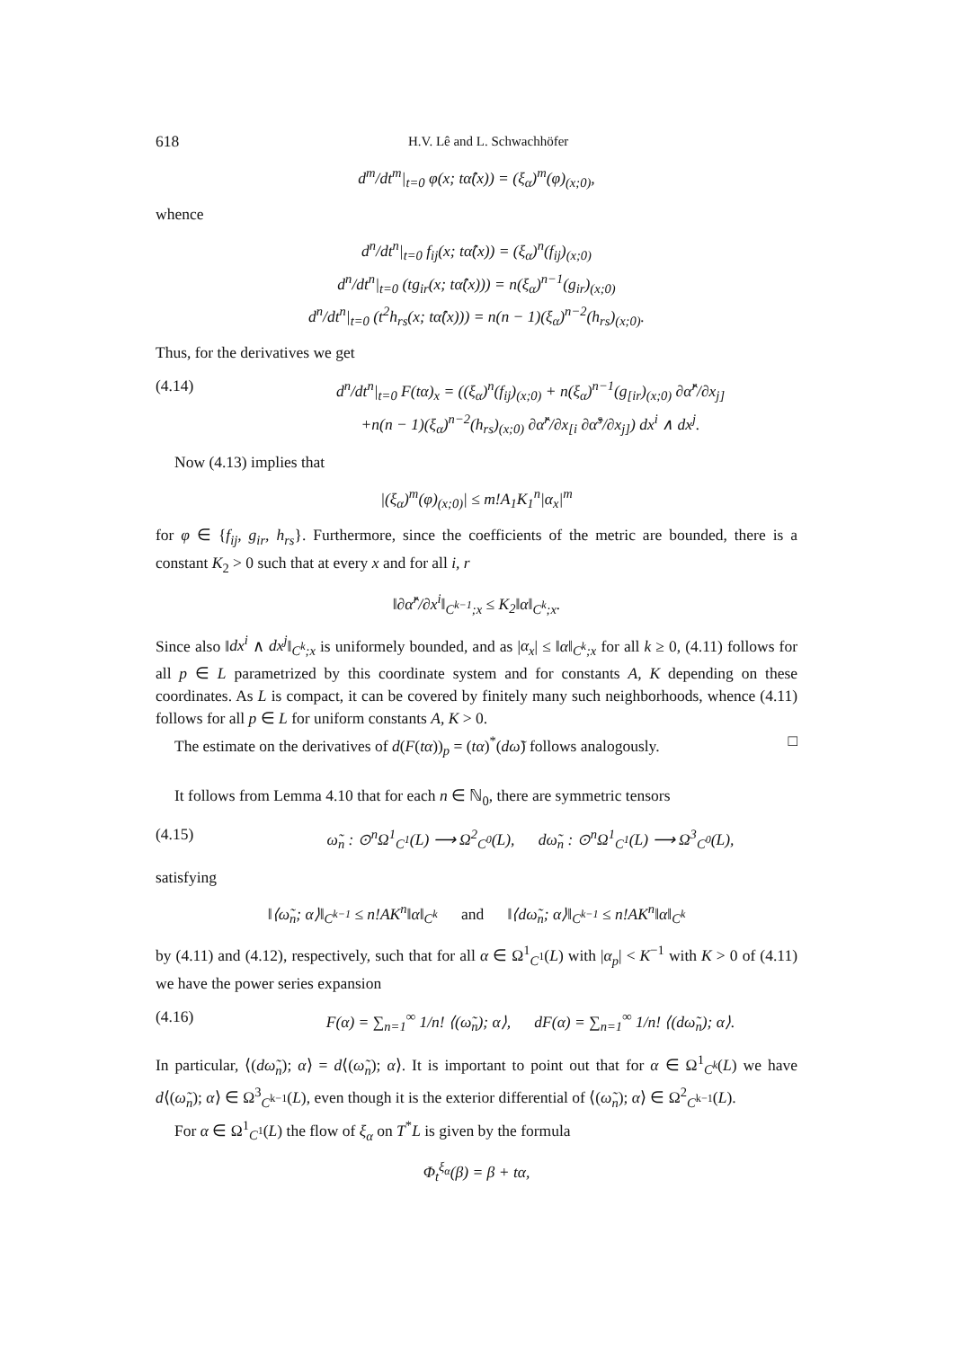618 H.V. Lê and L. Schwachhöfer
d<sup>m</sup>/dt<sup>m</sup>|<sub>t=0</sub> φ(x; tα̂(x)) = (ξ<sub>α</sub>)<sup>m</sup>(φ)<sub>(x;0)</sub>,
whence
d<sup>n</sup>/dt<sup>n</sup>|<sub>t=0</sub> f<sub>ij</sub>(x; tα̂(x)) = (ξ<sub>α</sub>)<sup>n</sup>(f<sub>ij</sub>)<sub>(x;0)</sub>
d<sup>n</sup>/dt<sup>n</sup>|<sub>t=0</sub> (tg<sub>ir</sub>(x; tα̂(x))) = n(ξ<sub>α</sub>)<sup>n−1</sup>(g<sub>ir</sub>)<sub>(x;0)</sub>
d<sup>n</sup>/dt<sup>n</sup>|<sub>t=0</sub> (t<sup>2</sup>h<sub>rs</sub>(x; tα̂(x))) = n(n − 1)(ξ<sub>α</sub>)<sup>n−2</sup>(h<sub>rs</sub>)<sub>(x;0)</sub>.
Thus, for the derivatives we get
(4.14) d<sup>n</sup>/dt<sup>n</sup>|<sub>t=0</sub> F(tα)<sub>x</sub> = ((ξ<sub>α</sub>)<sup>n</sup>(f<sub>ij</sub>)<sub>(x;0)</sub> + n(ξ<sub>α</sub>)<sup>n−1</sup>(g<sub>[ir</sub>)<sub>(x;0)</sub> ∂α̂<sup>r</sup>/∂x<sub>j]</sub>
+n(n − 1)(ξ<sub>α</sub>)<sup>n−2</sup>(h<sub>rs</sub>)<sub>(x;0)</sub> ∂α̂<sup>r</sup>/∂x<sub>[i</sub> ∂α̂<sup>s</sup>/∂x<sub>j]</sub>) dx<sup>i</sup> ∧ dx<sup>j</sup>.
Now (4.13) implies that
|(ξ<sub>α</sub>)<sup>m</sup>(φ)<sub>(x;0)</sub>| ≤ m!A<sub>1</sub>K<sub>1</sub><sup>n</sup>|α<sub>x</sub>|<sup>m</sup>
for φ ∈ {f<sub>ij</sub>, g<sub>ir</sub>, h<sub>rs</sub>}. Furthermore, since the coefficients of the metric are bounded, there is a constant K<sub>2</sub> > 0 such that at every x and for all i, r
‖∂α̂<sup>r</sup>/∂x<sup>i</sup>‖<sub>C<sup>k−1</sup>;x</sub> ≤ K<sub>2</sub>‖α‖<sub>C<sup>k</sup>;x</sub>.
Since also ‖dx<sup>i</sup> ∧ dx<sup>j</sup>‖<sub>C<sup>k</sup>;x</sub> is uniformely bounded, and as |α<sub>x</sub>| ≤ ‖α‖<sub>C<sup>k</sup>;x</sub> for all k ≥ 0, (4.11) follows for all p ∈ L parametrized by this coordinate system and for constants A, K depending on these coordinates. As L is compact, it can be covered by finitely many such neighborhoods, whence (4.11) follows for all p ∈ L for uniform constants A, K > 0.
The estimate on the derivatives of d(F(tα))<sub>p</sub> = (tα)<sup>*</sup>(dω̃) follows analogously. □
It follows from Lemma 4.10 that for each n ∈ ℕ<sub>0</sub>, there are symmetric tensors
(4.15) ω̃<sub>n</sub> : ⊙<sup>n</sup>Ω<sup>1</sup><sub>C<sup>1</sup></sub>(L) ⟶ Ω<sup>2</sup><sub>C<sup>0</sup></sub>(L), dω̃<sub>n</sub> : ⊙<sup>n</sup>Ω<sup>1</sup><sub>C<sup>1</sup></sub>(L) ⟶ Ω<sup>3</sup><sub>C<sup>0</sup></sub>(L),
satisfying
‖⟨ω̃<sub>n</sub>; α⟩‖<sub>C<sup>k−1</sup></sub> ≤ n!AK<sup>n</sup>‖α‖<sub>C<sup>k</sup></sub> and ‖⟨dω̃<sub>n</sub>; α⟩‖<sub>C<sup>k−1</sup></sub> ≤ n!AK<sup>n</sup>‖α‖<sub>C<sup>k</sup></sub>
by (4.11) and (4.12), respectively, such that for all α ∈ Ω<sup>1</sup><sub>C<sup>1</sup></sub>(L) with |α<sub>p</sub>| < K<sup>−1</sup> with K > 0 of (4.11) we have the power series expansion
(4.16) F(α) = ∑<sub>n=1</sub><sup>∞</sup> 1/n! ⟨(ω̃<sub>n</sub>); α⟩, dF(α) = ∑<sub>n=1</sub><sup>∞</sup> 1/n! ⟨(dω̃<sub>n</sub>); α⟩.
In particular, ⟨(dω̃<sub>n</sub>); α⟩ = d⟨(ω̃<sub>n</sub>); α⟩. It is important to point out that for α ∈ Ω<sup>1</sup><sub>C<sup>k</sup></sub>(L) we have d⟨(ω̃<sub>n</sub>); α⟩ ∈ Ω<sup>3</sup><sub>C<sup>k−1</sup></sub>(L), even though it is the exterior differential of ⟨(ω̃<sub>n</sub>); α⟩ ∈ Ω<sup>2</sup><sub>C<sup>k−1</sup></sub>(L).
For α ∈ Ω<sup>1</sup><sub>C<sup>1</sup></sub>(L) the flow of ξ<sub>α</sub> on T<sup>*</sup>L is given by the formula
Φ<sub>t</sub><sup>ξ<sub>α</sub></sup>(β) = β + tα,